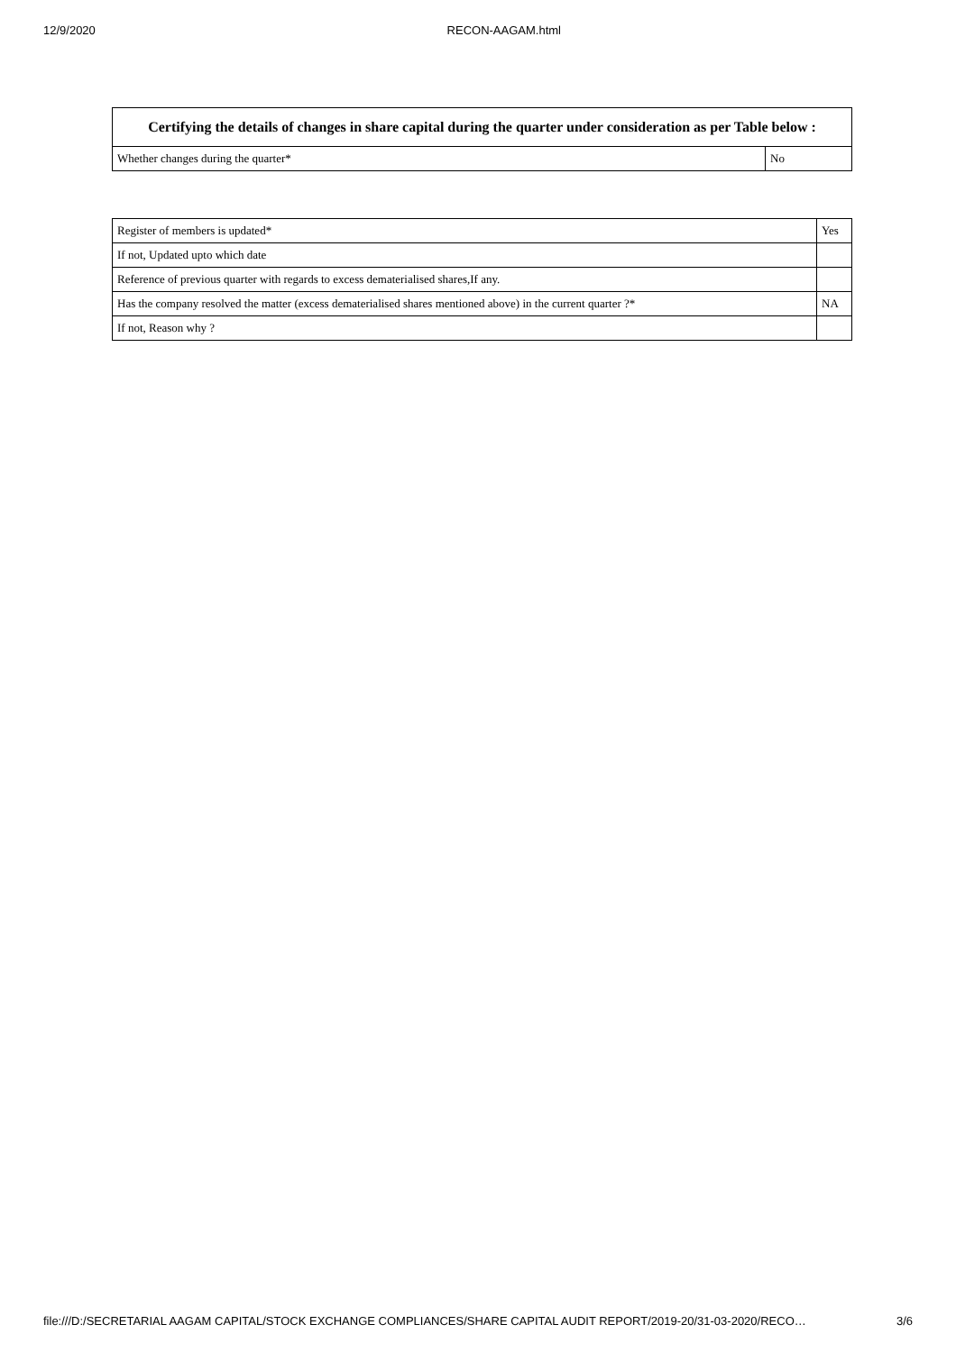12/9/2020 RECON-AAGAM.html
| Certifying the details of changes in share capital during the quarter under consideration as per Table below : | |
| --- | --- |
| Whether changes during the quarter* | No |
| Register of members is updated* | Yes |
| If not, Updated upto which date | |
| Reference of previous quarter with regards to excess dematerialised shares,If any. | |
| Has the company resolved the matter (excess dematerialised shares mentioned above) in the current quarter ?* | NA |
| If not, Reason why ? | |
file:///D:/SECRETARIAL AAGAM CAPITAL/STOCK EXCHANGE COMPLIANCES/SHARE CAPITAL AUDIT REPORT/2019-20/31-03-2020/RECO… 3/6